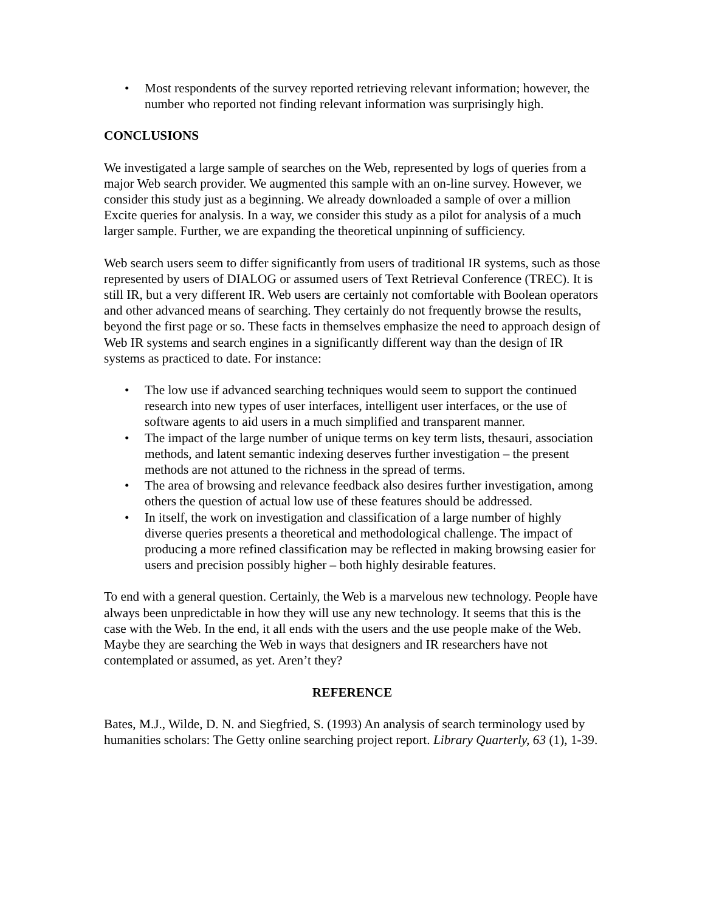• Most respondents of the survey reported retrieving relevant information; however, the number who reported not finding relevant information was surprisingly high.
CONCLUSIONS
We investigated a large sample of searches on the Web, represented by logs of queries from a major Web search provider. We augmented this sample with an on-line survey. However, we consider this study just as a beginning. We already downloaded a sample of over a million Excite queries for analysis. In a way, we consider this study as a pilot for analysis of a much larger sample. Further, we are expanding the theoretical unpinning of sufficiency.
Web search users seem to differ significantly from users of traditional IR systems, such as those represented by users of DIALOG or assumed users of Text Retrieval Conference (TREC). It is still IR, but a very different IR. Web users are certainly not comfortable with Boolean operators and other advanced means of searching. They certainly do not frequently browse the results, beyond the first page or so. These facts in themselves emphasize the need to approach design of Web IR systems and search engines in a significantly different way than the design of IR systems as practiced to date. For instance:
• The low use if advanced searching techniques would seem to support the continued research into new types of user interfaces, intelligent user interfaces, or the use of software agents to aid users in a much simplified and transparent manner.
• The impact of the large number of unique terms on key term lists, thesauri, association methods, and latent semantic indexing deserves further investigation – the present methods are not attuned to the richness in the spread of terms.
• The area of browsing and relevance feedback also desires further investigation, among others the question of actual low use of these features should be addressed.
• In itself, the work on investigation and classification of a large number of highly diverse queries presents a theoretical and methodological challenge. The impact of producing a more refined classification may be reflected in making browsing easier for users and precision possibly higher – both highly desirable features.
To end with a general question. Certainly, the Web is a marvelous new technology. People have always been unpredictable in how they will use any new technology. It seems that this is the case with the Web. In the end, it all ends with the users and the use people make of the Web. Maybe they are searching the Web in ways that designers and IR researchers have not contemplated or assumed, as yet. Aren’t they?
REFERENCE
Bates, M.J., Wilde, D. N. and Siegfried, S. (1993) An analysis of search terminology used by humanities scholars: The Getty online searching project report. Library Quarterly, 63 (1), 1-39.